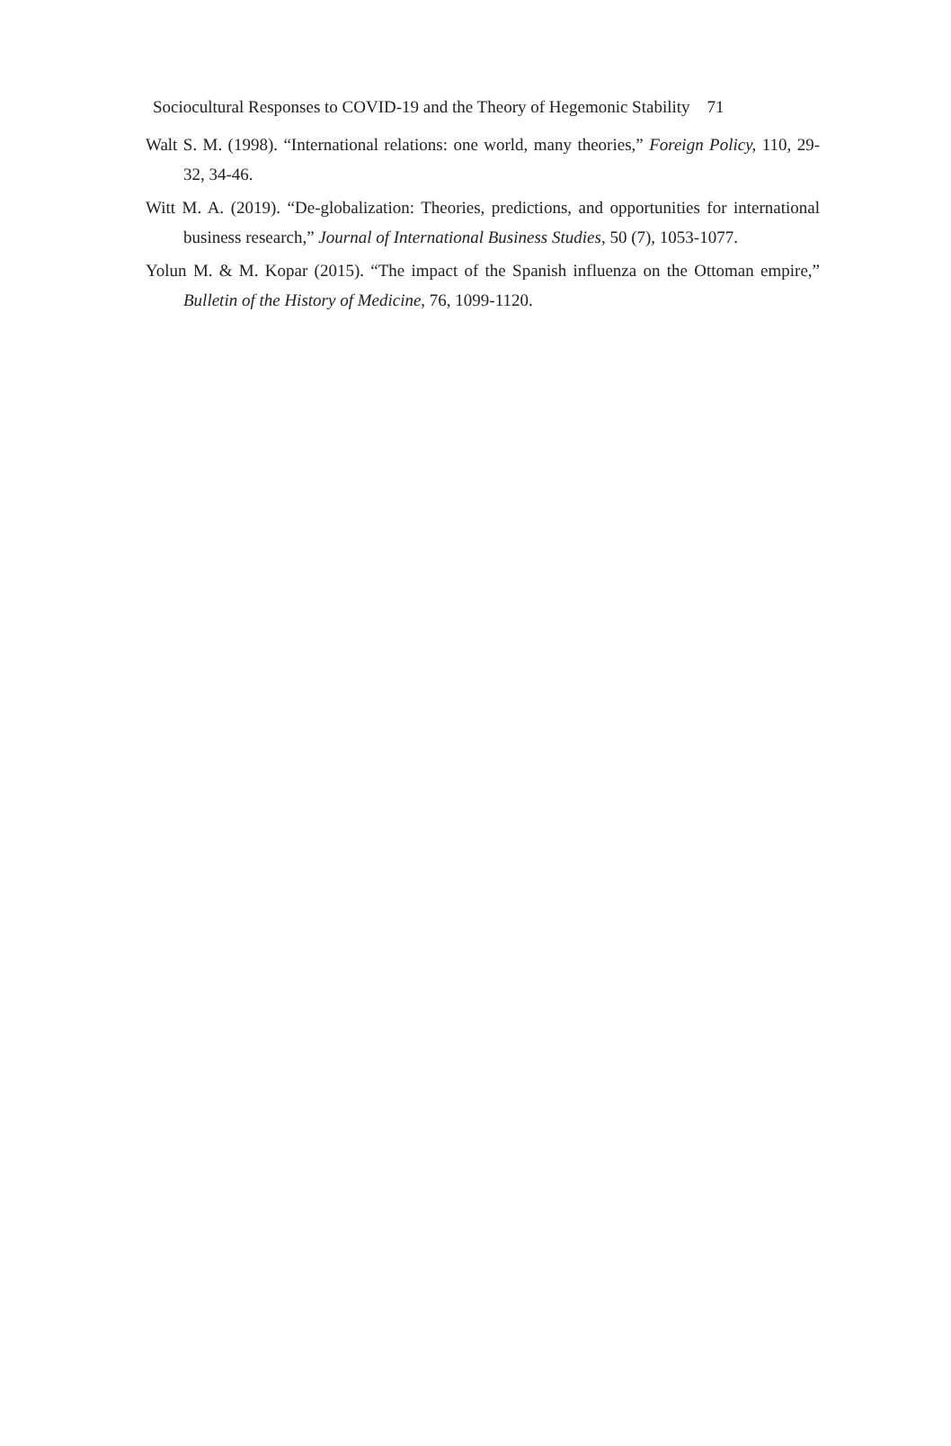Sociocultural Responses to COVID-19 and the Theory of Hegemonic Stability 71
Walt S. M. (1998). “International relations: one world, many theories,” Foreign Policy, 110, 29-32, 34-46.
Witt M. A. (2019). “De-globalization: Theories, predictions, and opportunities for international business research,” Journal of International Business Studies, 50 (7), 1053-1077.
Yolun M. & M. Kopar (2015). “The impact of the Spanish influenza on the Ottoman empire,” Bulletin of the History of Medicine, 76, 1099-1120.